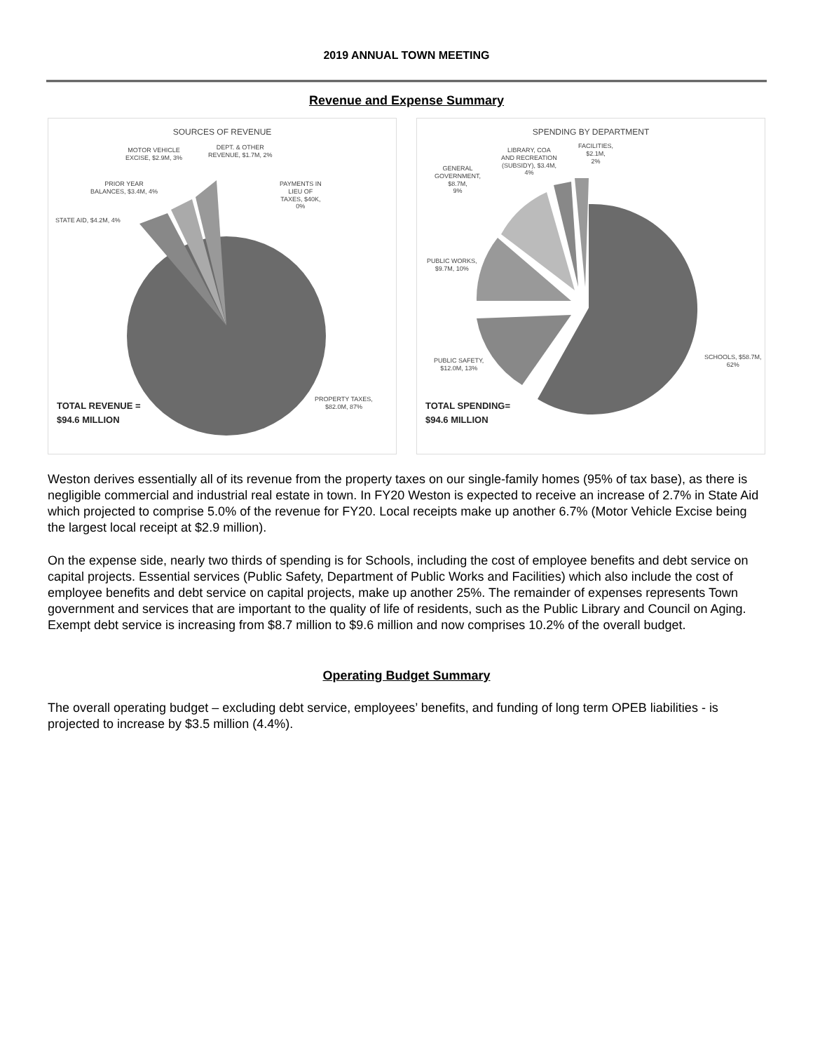2019 ANNUAL TOWN MEETING
Revenue and Expense Summary
SOURCES OF REVENUE
MOTOR VEHICLE
EXCISE, $2.9M, 3%
DEPT. & OTHER
REVENUE, $1.7M, 2%
PRIOR YEAR
BALANCES, $3.4M, 4%
PAYMENTS IN
LIEU OF
TAXES, $40K,
0%
STATE AID, $4.2M, 4%
PROPERTY TAXES,
$82.0M, 87%
TOTAL REVENUE =
$94.6 MILLION
SPENDING BY DEPARTMENT
LIBRARY, COA
AND RECREATION
(SUBSIDY), $3.4M,
4%
FACILITIES,
$2.1M,
2%
GENERAL
GOVERNMENT,
$8.7M,
9%
PUBLIC WORKS,
$9.7M, 10%
PUBLIC SAFETY,
$12.0M, 13%
SCHOOLS, $58.7M,
62%
TOTAL SPENDING=
$94.6 MILLION
Weston derives essentially all of its revenue from the property taxes on our single-family homes (95% of tax base), as there is negligible commercial and industrial real estate in town. In FY20 Weston is expected to receive an increase of 2.7% in State Aid which projected to comprise 5.0% of the revenue for FY20. Local receipts make up another 6.7% (Motor Vehicle Excise being the largest local receipt at $2.9 million).
On the expense side, nearly two thirds of spending is for Schools, including the cost of employee benefits and debt service on capital projects. Essential services (Public Safety, Department of Public Works and Facilities) which also include the cost of employee benefits and debt service on capital projects, make up another 25%. The remainder of expenses represents Town government and services that are important to the quality of life of residents, such as the Public Library and Council on Aging. Exempt debt service is increasing from $8.7 million to $9.6 million and now comprises 10.2% of the overall budget.
Operating Budget Summary
The overall operating budget – excluding debt service, employees’ benefits, and funding of long term OPEB liabilities - is projected to increase by $3.5 million (4.4%).